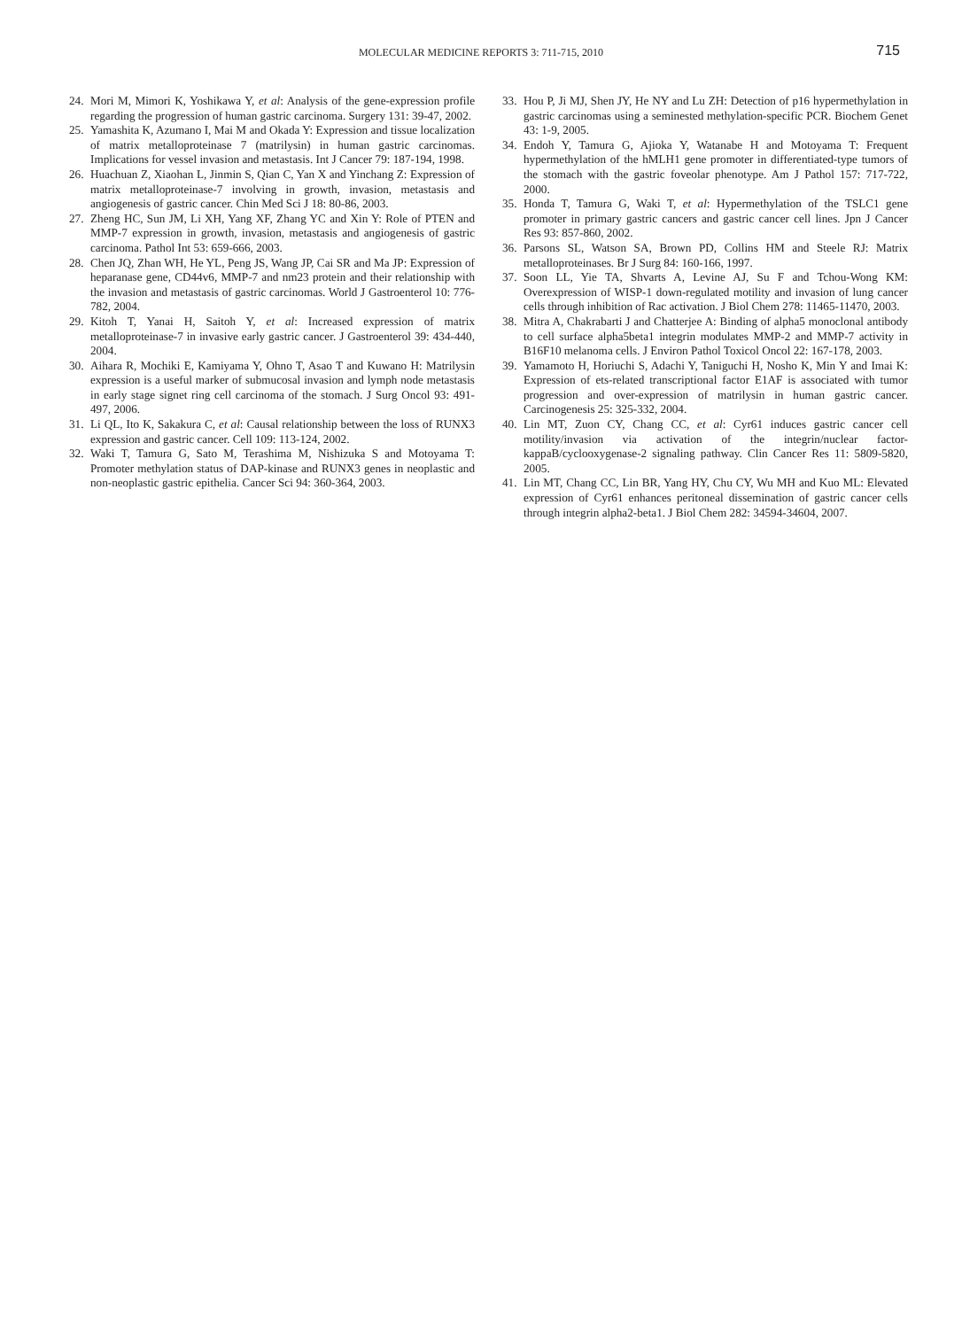MOLECULAR MEDICINE REPORTS 3: 711-715, 2010
715
24. Mori M, Mimori K, Yoshikawa Y, et al: Analysis of the gene-expression profile regarding the progression of human gastric carcinoma. Surgery 131: 39-47, 2002.
25. Yamashita K, Azumano I, Mai M and Okada Y: Expression and tissue localization of matrix metalloproteinase 7 (matrilysin) in human gastric carcinomas. Implications for vessel invasion and metastasis. Int J Cancer 79: 187-194, 1998.
26. Huachuan Z, Xiaohan L, Jinmin S, Qian C, Yan X and Yinchang Z: Expression of matrix metalloproteinase-7 involving in growth, invasion, metastasis and angiogenesis of gastric cancer. Chin Med Sci J 18: 80-86, 2003.
27. Zheng HC, Sun JM, Li XH, Yang XF, Zhang YC and Xin Y: Role of PTEN and MMP-7 expression in growth, invasion, metastasis and angiogenesis of gastric carcinoma. Pathol Int 53: 659-666, 2003.
28. Chen JQ, Zhan WH, He YL, Peng JS, Wang JP, Cai SR and Ma JP: Expression of heparanase gene, CD44v6, MMP-7 and nm23 protein and their relationship with the invasion and metastasis of gastric carcinomas. World J Gastroenterol 10: 776-782, 2004.
29. Kitoh T, Yanai H, Saitoh Y, et al: Increased expression of matrix metalloproteinase-7 in invasive early gastric cancer. J Gastroenterol 39: 434-440, 2004.
30. Aihara R, Mochiki E, Kamiyama Y, Ohno T, Asao T and Kuwano H: Matrilysin expression is a useful marker of submucosal invasion and lymph node metastasis in early stage signet ring cell carcinoma of the stomach. J Surg Oncol 93: 491-497, 2006.
31. Li QL, Ito K, Sakakura C, et al: Causal relationship between the loss of RUNX3 expression and gastric cancer. Cell 109: 113-124, 2002.
32. Waki T, Tamura G, Sato M, Terashima M, Nishizuka S and Motoyama T: Promoter methylation status of DAP-kinase and RUNX3 genes in neoplastic and non-neoplastic gastric epithelia. Cancer Sci 94: 360-364, 2003.
33. Hou P, Ji MJ, Shen JY, He NY and Lu ZH: Detection of p16 hypermethylation in gastric carcinomas using a seminested methylation-specific PCR. Biochem Genet 43: 1-9, 2005.
34. Endoh Y, Tamura G, Ajioka Y, Watanabe H and Motoyama T: Frequent hypermethylation of the hMLH1 gene promoter in differentiated-type tumors of the stomach with the gastric foveolar phenotype. Am J Pathol 157: 717-722, 2000.
35. Honda T, Tamura G, Waki T, et al: Hypermethylation of the TSLC1 gene promoter in primary gastric cancers and gastric cancer cell lines. Jpn J Cancer Res 93: 857-860, 2002.
36. Parsons SL, Watson SA, Brown PD, Collins HM and Steele RJ: Matrix metalloproteinases. Br J Surg 84: 160-166, 1997.
37. Soon LL, Yie TA, Shvarts A, Levine AJ, Su F and Tchou-Wong KM: Overexpression of WISP-1 down-regulated motility and invasion of lung cancer cells through inhibition of Rac activation. J Biol Chem 278: 11465-11470, 2003.
38. Mitra A, Chakrabarti J and Chatterjee A: Binding of alpha5 monoclonal antibody to cell surface alpha5beta1 integrin modulates MMP-2 and MMP-7 activity in B16F10 melanoma cells. J Environ Pathol Toxicol Oncol 22: 167-178, 2003.
39. Yamamoto H, Horiuchi S, Adachi Y, Taniguchi H, Nosho K, Min Y and Imai K: Expression of ets-related transcriptional factor E1AF is associated with tumor progression and over-expression of matrilysin in human gastric cancer. Carcinogenesis 25: 325-332, 2004.
40. Lin MT, Zuon CY, Chang CC, et al: Cyr61 induces gastric cancer cell motility/invasion via activation of the integrin/nuclear factor-kappaB/cyclooxygenase-2 signaling pathway. Clin Cancer Res 11: 5809-5820, 2005.
41. Lin MT, Chang CC, Lin BR, Yang HY, Chu CY, Wu MH and Kuo ML: Elevated expression of Cyr61 enhances peritoneal dissemination of gastric cancer cells through integrin alpha2-beta1. J Biol Chem 282: 34594-34604, 2007.